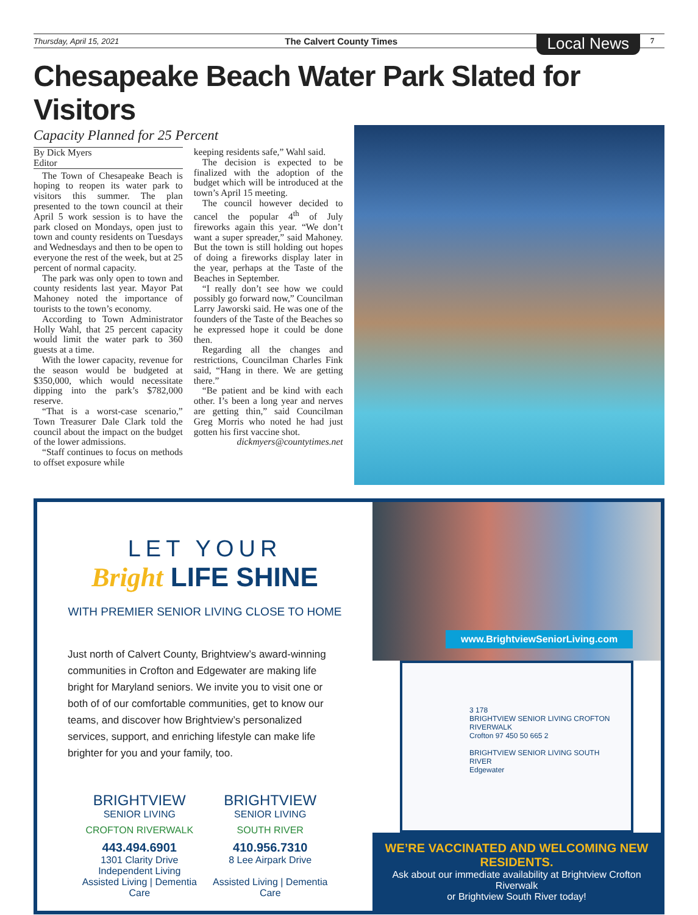Thursday, April 15, 2021 The Calvert County Times Local News 7
Chesapeake Beach Water Park Slated for Visitors
Capacity Planned for 25 Percent
By Dick Myers
Editor
The Town of Chesapeake Beach is hoping to reopen its water park to visitors this summer. The plan presented to the town council at their April 5 work session is to have the park closed on Mondays, open just to town and county residents on Tuesdays and Wednesdays and then to be open to everyone the rest of the week, but at 25 percent of normal capacity.
The park was only open to town and county residents last year. Mayor Pat Mahoney noted the importance of tourists to the town’s economy.
According to Town Administrator Holly Wahl, that 25 percent capacity would limit the water park to 360 guests at a time.
With the lower capacity, revenue for the season would be budgeted at $350,000, which would necessitate dipping into the park’s $782,000 reserve.
“That is a worst-case scenario,” Town Treasurer Dale Clark told the council about the impact on the budget of the lower admissions.
“Staff continues to focus on methods to offset exposure while
keeping residents safe,” Wahl said.
The decision is expected to be finalized with the adoption of the budget which will be introduced at the town’s April 15 meeting.
The council however decided to cancel the popular 4<sup>th</sup> of July fireworks again this year. “We don’t want a super spreader,” said Mahoney. But the town is still holding out hopes of doing a fireworks display later in the year, perhaps at the Taste of the Beaches in September.
“I really don’t see how we could possibly go forward now,” Councilman Larry Jaworski said. He was one of the founders of the Taste of the Beaches so he expressed hope it could be done then.
Regarding all the changes and restrictions, Councilman Charles Fink said, “Hang in there. We are getting there.”
“Be patient and be kind with each other. I’s been a long year and nerves are getting thin,” said Councilman Greg Morris who noted he had just gotten his first vaccine shot.
dickmyers@countytimes.net
LET YOUR
Bright LIFE SHINE
WITH PREMIER SENIOR LIVING CLOSE TO HOME
Just north of Calvert County, Brightview’s award-winning communities in Crofton and Edgewater are making life bright for Maryland seniors. We invite you to visit one or both of of our comfortable communities, get to know our teams, and discover how Brightview’s personalized services, support, and enriching lifestyle can make life brighter for you and your family, too.
BRIGHTVIEW
SENIOR LIVING
CROFTON RIVERWALK
443.494.6901
1301 Clarity Drive
Independent Living
Assisted Living | Dementia Care
BRIGHTVIEW
SENIOR LIVING
SOUTH RIVER
410.956.7310
8 Lee Airpark Drive
Assisted Living | Dementia Care
www.BrightviewSeniorLiving.com
3 178
BRIGHTVIEW SENIOR LIVING CROFTON RIVERWALK
Crofton 97 450 50 665 2
BRIGHTVIEW SENIOR LIVING SOUTH RIVER
Edgewater
WE’RE VACCINATED AND WELCOMING NEW RESIDENTS.
Ask about our immediate availability at Brightview Crofton Riverwalk
or Brightview South River today!